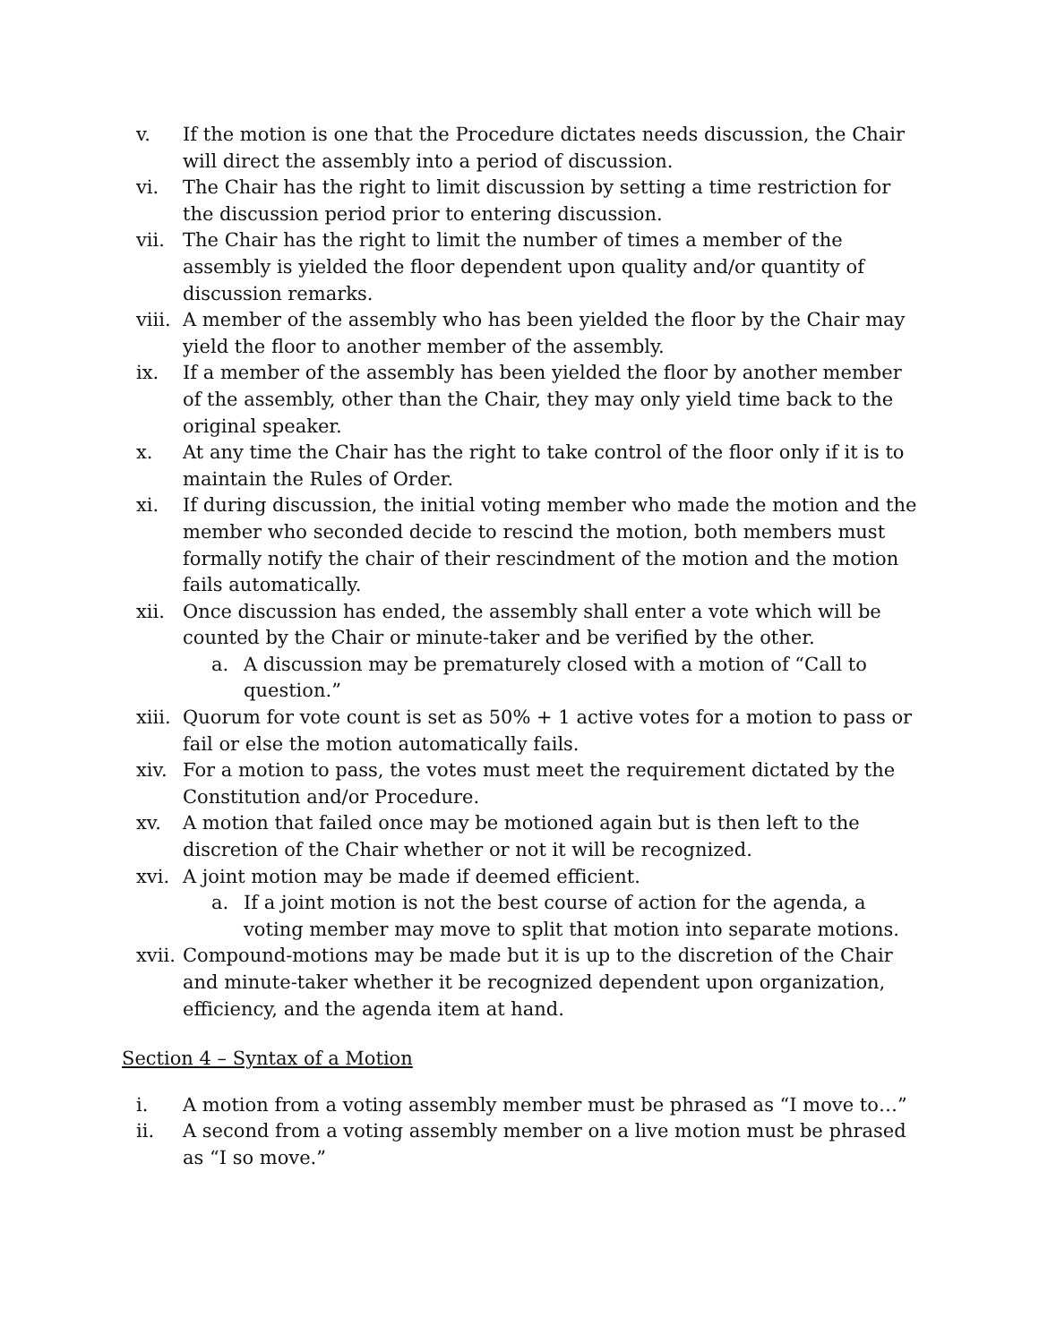v. If the motion is one that the Procedure dictates needs discussion, the Chair will direct the assembly into a period of discussion.
vi. The Chair has the right to limit discussion by setting a time restriction for the discussion period prior to entering discussion.
vii. The Chair has the right to limit the number of times a member of the assembly is yielded the floor dependent upon quality and/or quantity of discussion remarks.
viii. A member of the assembly who has been yielded the floor by the Chair may yield the floor to another member of the assembly.
ix. If a member of the assembly has been yielded the floor by another member of the assembly, other than the Chair, they may only yield time back to the original speaker.
x. At any time the Chair has the right to take control of the floor only if it is to maintain the Rules of Order.
xi. If during discussion, the initial voting member who made the motion and the member who seconded decide to rescind the motion, both members must formally notify the chair of their rescindment of the motion and the motion fails automatically.
xii. Once discussion has ended, the assembly shall enter a vote which will be counted by the Chair or minute-taker and be verified by the other.
a. A discussion may be prematurely closed with a motion of “Call to question.”
xiii. Quorum for vote count is set as 50% + 1 active votes for a motion to pass or fail or else the motion automatically fails.
xiv. For a motion to pass, the votes must meet the requirement dictated by the Constitution and/or Procedure.
xv. A motion that failed once may be motioned again but is then left to the discretion of the Chair whether or not it will be recognized.
xvi. A joint motion may be made if deemed efficient.
a. If a joint motion is not the best course of action for the agenda, a voting member may move to split that motion into separate motions.
xvii. Compound-motions may be made but it is up to the discretion of the Chair and minute-taker whether it be recognized dependent upon organization, efficiency, and the agenda item at hand.
Section 4 – Syntax of a Motion
i. A motion from a voting assembly member must be phrased as “I move to…”
ii. A second from a voting assembly member on a live motion must be phrased as “I so move.”